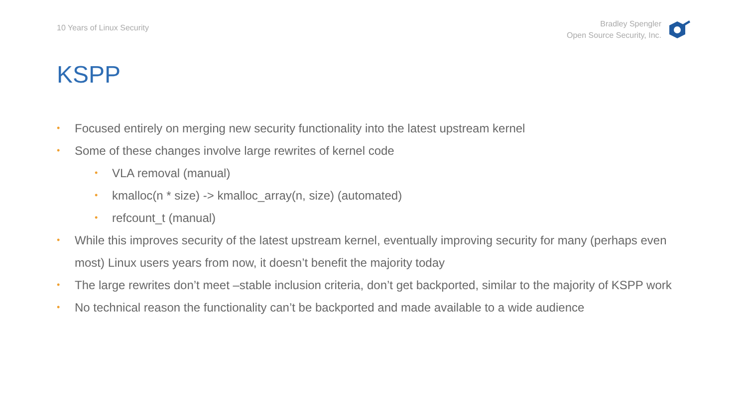10 Years of Linux Security
Bradley Spengler
Open Source Security, Inc.
KSPP
• Focused entirely on merging new security functionality into the latest upstream kernel
• Some of these changes involve large rewrites of kernel code
• VLA removal (manual)
• kmalloc(n * size) -> kmalloc_array(n, size) (automated)
• refcount_t (manual)
• While this improves security of the latest upstream kernel, eventually improving security for many (perhaps even most) Linux users years from now, it doesn’t benefit the majority today
• The large rewrites don’t meet –stable inclusion criteria, don’t get backported, similar to the majority of KSPP work
• No technical reason the functionality can’t be backported and made available to a wide audience